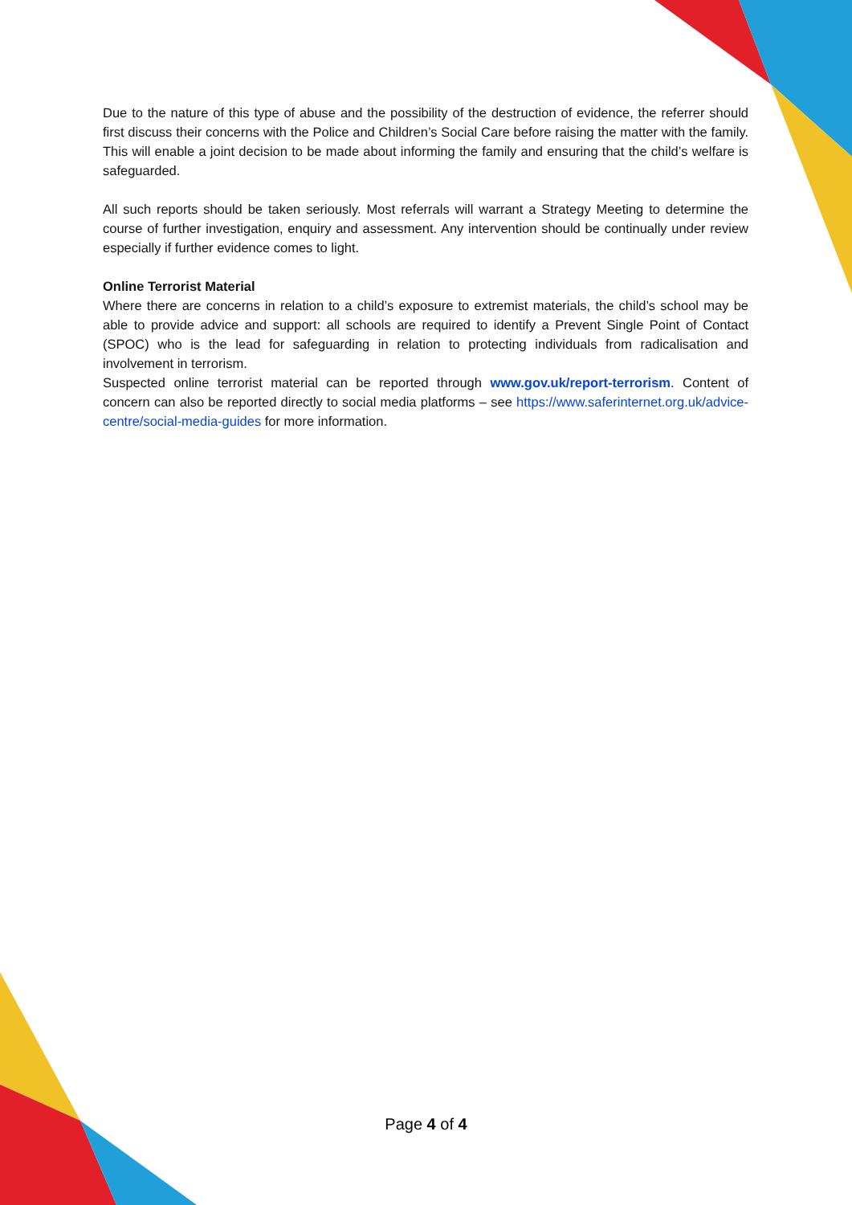Due to the nature of this type of abuse and the possibility of the destruction of evidence, the referrer should first discuss their concerns with the Police and Children’s Social Care before raising the matter with the family. This will enable a joint decision to be made about informing the family and ensuring that the child’s welfare is safeguarded.
All such reports should be taken seriously. Most referrals will warrant a Strategy Meeting to determine the course of further investigation, enquiry and assessment. Any intervention should be continually under review especially if further evidence comes to light.
Online Terrorist Material
Where there are concerns in relation to a child’s exposure to extremist materials, the child’s school may be able to provide advice and support: all schools are required to identify a Prevent Single Point of Contact (SPOC) who is the lead for safeguarding in relation to protecting individuals from radicalisation and involvement in terrorism.
Suspected online terrorist material can be reported through www.gov.uk/report-terrorism. Content of concern can also be reported directly to social media platforms – see https://www.saferinternet.org.uk/advice-centre/social-media-guides for more information.
Page 4 of 4